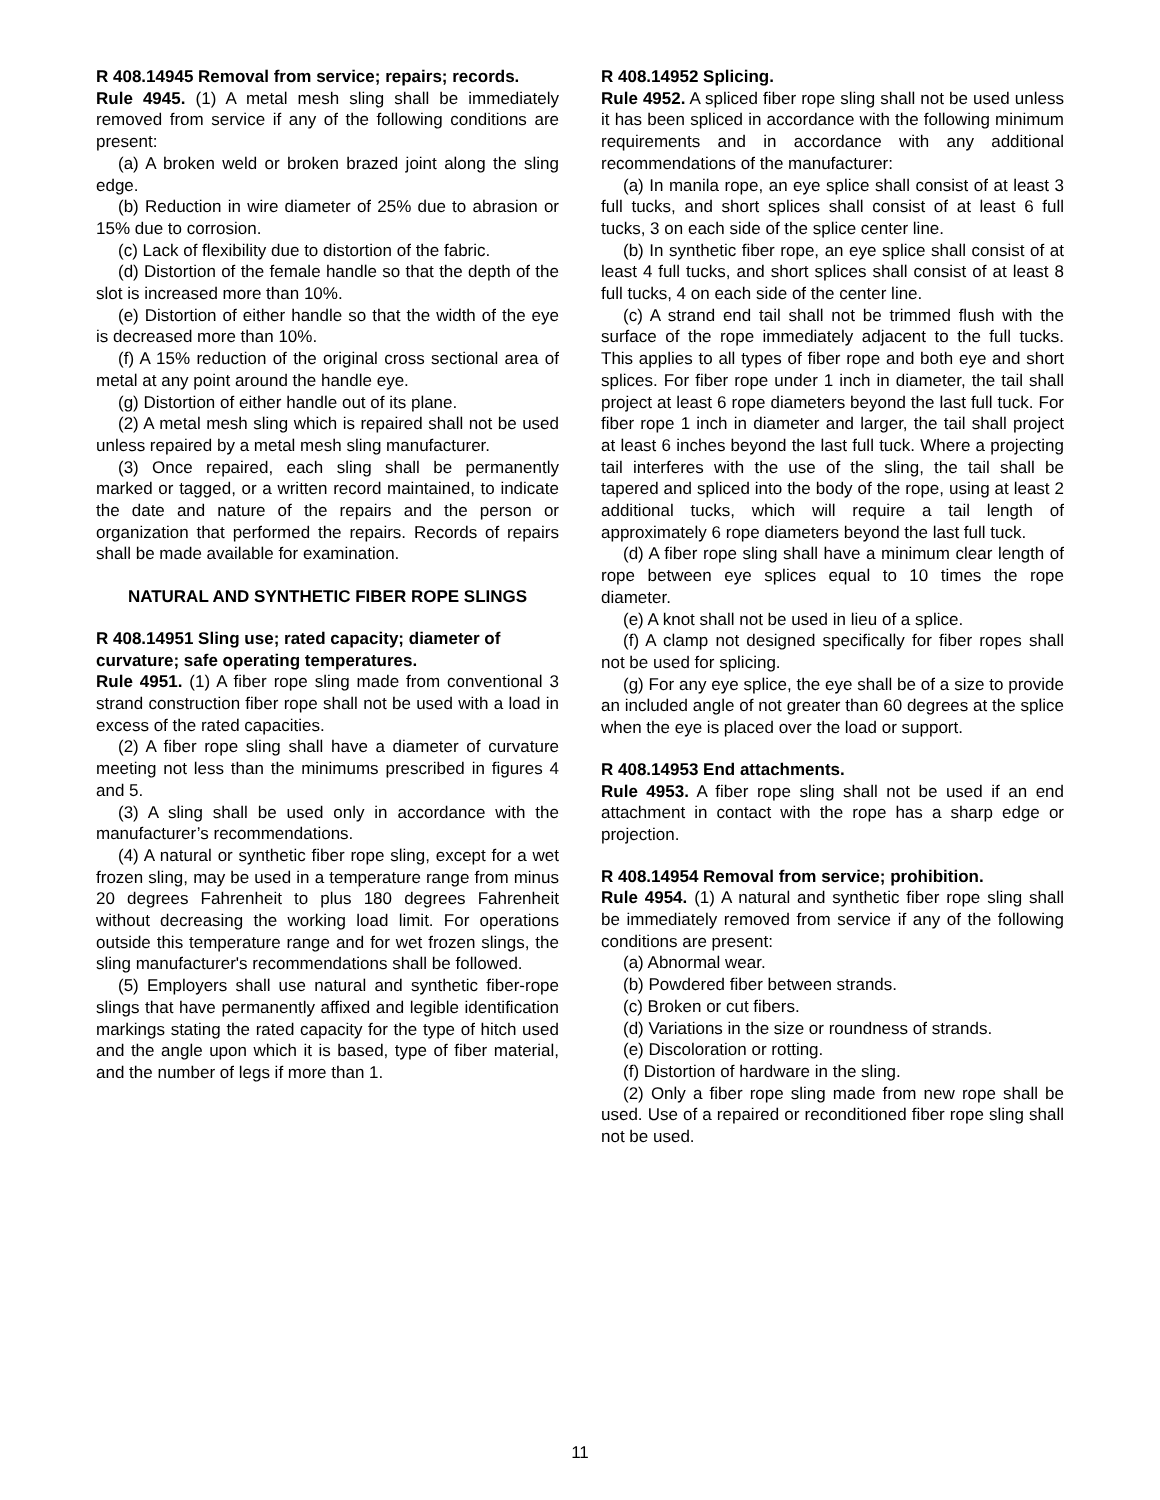R 408.14945 Removal from service; repairs; records.
Rule 4945. (1) A metal mesh sling shall be immediately removed from service if any of the following conditions are present:
(a) A broken weld or broken brazed joint along the sling edge.
(b) Reduction in wire diameter of 25% due to abrasion or 15% due to corrosion.
(c) Lack of flexibility due to distortion of the fabric.
(d) Distortion of the female handle so that the depth of the slot is increased more than 10%.
(e) Distortion of either handle so that the width of the eye is decreased more than 10%.
(f) A 15% reduction of the original cross sectional area of metal at any point around the handle eye.
(g) Distortion of either handle out of its plane.
(2) A metal mesh sling which is repaired shall not be used unless repaired by a metal mesh sling manufacturer.
(3) Once repaired, each sling shall be permanently marked or tagged, or a written record maintained, to indicate the date and nature of the repairs and the person or organization that performed the repairs. Records of repairs shall be made available for examination.
NATURAL AND SYNTHETIC FIBER ROPE SLINGS
R 408.14951 Sling use; rated capacity; diameter of curvature; safe operating temperatures.
Rule 4951. (1) A fiber rope sling made from conventional 3 strand construction fiber rope shall not be used with a load in excess of the rated capacities.
(2) A fiber rope sling shall have a diameter of curvature meeting not less than the minimums prescribed in figures 4 and 5.
(3) A sling shall be used only in accordance with the manufacturer’s recommendations.
(4) A natural or synthetic fiber rope sling, except for a wet frozen sling, may be used in a temperature range from minus 20 degrees Fahrenheit to plus 180 degrees Fahrenheit without decreasing the working load limit. For operations outside this temperature range and for wet frozen slings, the sling manufacturer's recommendations shall be followed.
(5) Employers shall use natural and synthetic fiber-rope slings that have permanently affixed and legible identification markings stating the rated capacity for the type of hitch used and the angle upon which it is based, type of fiber material, and the number of legs if more than 1.
R 408.14952 Splicing.
Rule 4952. A spliced fiber rope sling shall not be used unless it has been spliced in accordance with the following minimum requirements and in accordance with any additional recommendations of the manufacturer:
(a) In manila rope, an eye splice shall consist of at least 3 full tucks, and short splices shall consist of at least 6 full tucks, 3 on each side of the splice center line.
(b) In synthetic fiber rope, an eye splice shall consist of at least 4 full tucks, and short splices shall consist of at least 8 full tucks, 4 on each side of the center line.
(c) A strand end tail shall not be trimmed flush with the surface of the rope immediately adjacent to the full tucks. This applies to all types of fiber rope and both eye and short splices. For fiber rope under 1 inch in diameter, the tail shall project at least 6 rope diameters beyond the last full tuck. For fiber rope 1 inch in diameter and larger, the tail shall project at least 6 inches beyond the last full tuck. Where a projecting tail interferes with the use of the sling, the tail shall be tapered and spliced into the body of the rope, using at least 2 additional tucks, which will require a tail length of approximately 6 rope diameters beyond the last full tuck.
(d) A fiber rope sling shall have a minimum clear length of rope between eye splices equal to 10 times the rope diameter.
(e) A knot shall not be used in lieu of a splice.
(f) A clamp not designed specifically for fiber ropes shall not be used for splicing.
(g) For any eye splice, the eye shall be of a size to provide an included angle of not greater than 60 degrees at the splice when the eye is placed over the load or support.
R 408.14953 End attachments.
Rule 4953. A fiber rope sling shall not be used if an end attachment in contact with the rope has a sharp edge or projection.
R 408.14954 Removal from service; prohibition.
Rule 4954. (1) A natural and synthetic fiber rope sling shall be immediately removed from service if any of the following conditions are present:
(a) Abnormal wear.
(b) Powdered fiber between strands.
(c) Broken or cut fibers.
(d) Variations in the size or roundness of strands.
(e) Discoloration or rotting.
(f) Distortion of hardware in the sling.
(2) Only a fiber rope sling made from new rope shall be used. Use of a repaired or reconditioned fiber rope sling shall not be used.
11